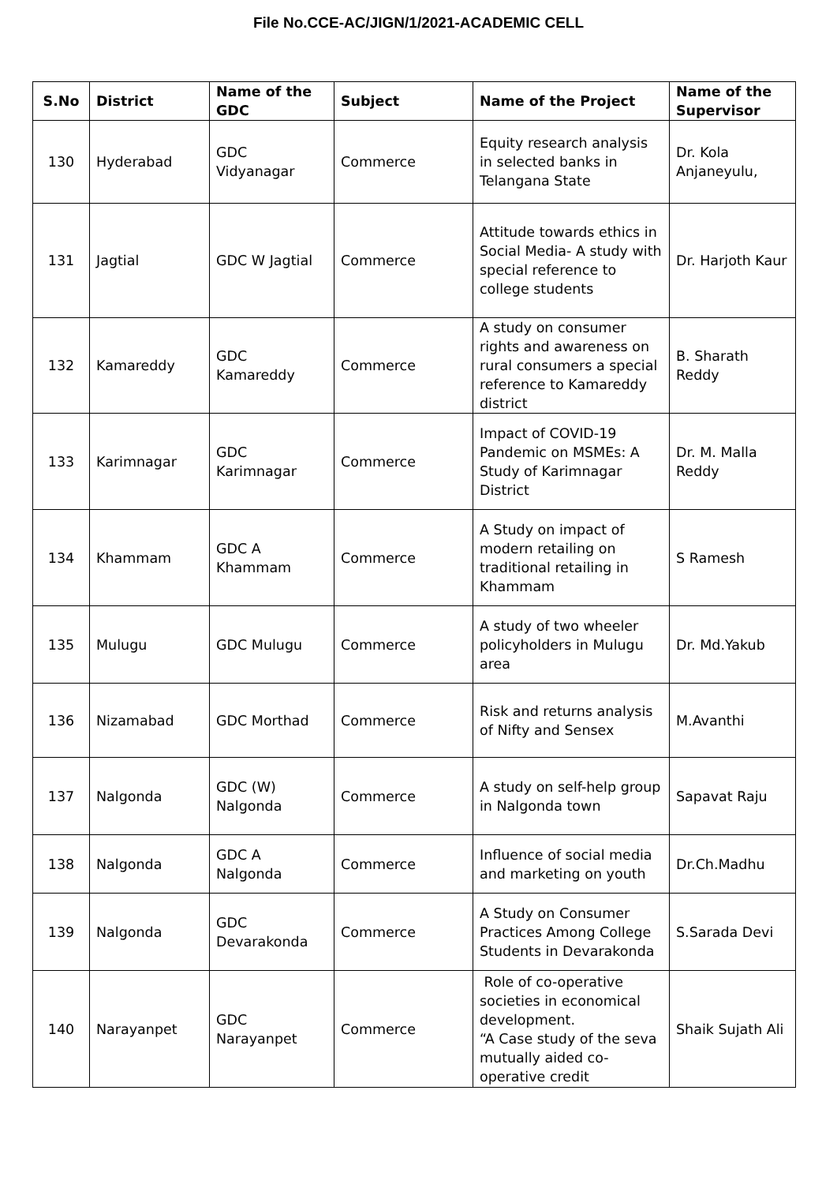File No.CCE-AC/JIGN/1/2021-ACADEMIC CELL
| S.No | District | Name of the GDC | Subject | Name of the Project | Name of the Supervisor |
| --- | --- | --- | --- | --- | --- |
| 130 | Hyderabad | GDC Vidyanagar | Commerce | Equity research analysis in selected banks in Telangana State | Dr. Kola Anjaneyulu, |
| 131 | Jagtial | GDC W Jagtial | Commerce | Attitude towards ethics in Social Media- A study with special reference to college students | Dr. Harjoth Kaur |
| 132 | Kamareddy | GDC Kamareddy | Commerce | A study on consumer rights and awareness on rural consumers a special reference to Kamareddy district | B. Sharath Reddy |
| 133 | Karimnagar | GDC Karimnagar | Commerce | Impact of COVID-19 Pandemic on MSMEs: A Study of Karimnagar District | Dr. M. Malla Reddy |
| 134 | Khammam | GDC A Khammam | Commerce | A Study on impact of modern retailing on traditional retailing in Khammam | S Ramesh |
| 135 | Mulugu | GDC Mulugu | Commerce | A study of two wheeler policyholders in Mulugu area | Dr. Md.Yakub |
| 136 | Nizamabad | GDC Morthad | Commerce | Risk and returns analysis of Nifty and Sensex | M.Avanthi |
| 137 | Nalgonda | GDC (W) Nalgonda | Commerce | A study on self-help group in Nalgonda town | Sapavat Raju |
| 138 | Nalgonda | GDC A Nalgonda | Commerce | Influence of social media and marketing on youth | Dr.Ch.Madhu |
| 139 | Nalgonda | GDC Devarakonda | Commerce | A Study on Consumer Practices Among College Students in Devarakonda | S.Sarada Devi |
| 140 | Narayanpet | GDC Narayanpet | Commerce | Role of co-operative societies in economical development. “A Case study of the seva mutually aided co-operative credit | Shaik Sujath Ali |